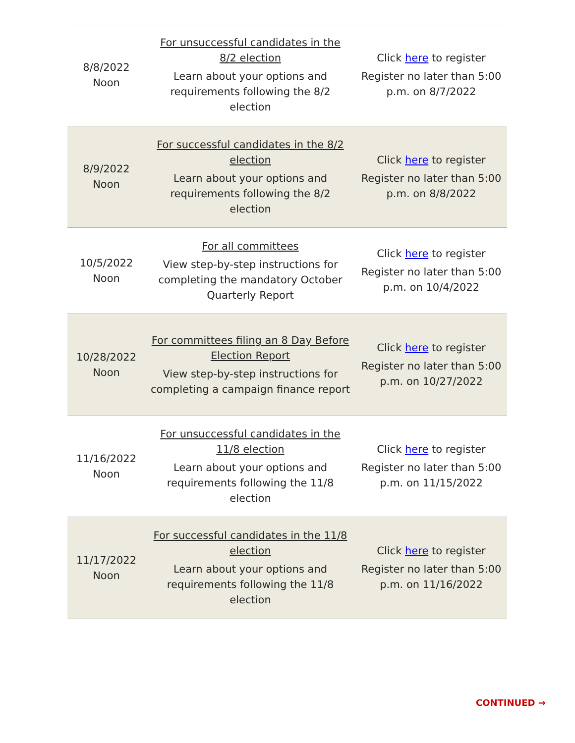| 8/8/2022 Noon | For unsuccessful candidates in the 8/2 election Learn about your options and requirements following the 8/2 election | Click here to register Register no later than 5:00 p.m. on 8/7/2022 |
| 8/9/2022 Noon | For successful candidates in the 8/2 election Learn about your options and requirements following the 8/2 election | Click here to register Register no later than 5:00 p.m. on 8/8/2022 |
| 10/5/2022 Noon | For all committees View step-by-step instructions for completing the mandatory October Quarterly Report | Click here to register Register no later than 5:00 p.m. on 10/4/2022 |
| 10/28/2022 Noon | For committees filing an 8 Day Before Election Report View step-by-step instructions for completing a campaign finance report | Click here to register Register no later than 5:00 p.m. on 10/27/2022 |
| 11/16/2022 Noon | For unsuccessful candidates in the 11/8 election Learn about your options and requirements following the 11/8 election | Click here to register Register no later than 5:00 p.m. on 11/15/2022 |
| 11/17/2022 Noon | For successful candidates in the 11/8 election Learn about your options and requirements following the 11/8 election | Click here to register Register no later than 5:00 p.m. on 11/16/2022 |
CONTINUED →